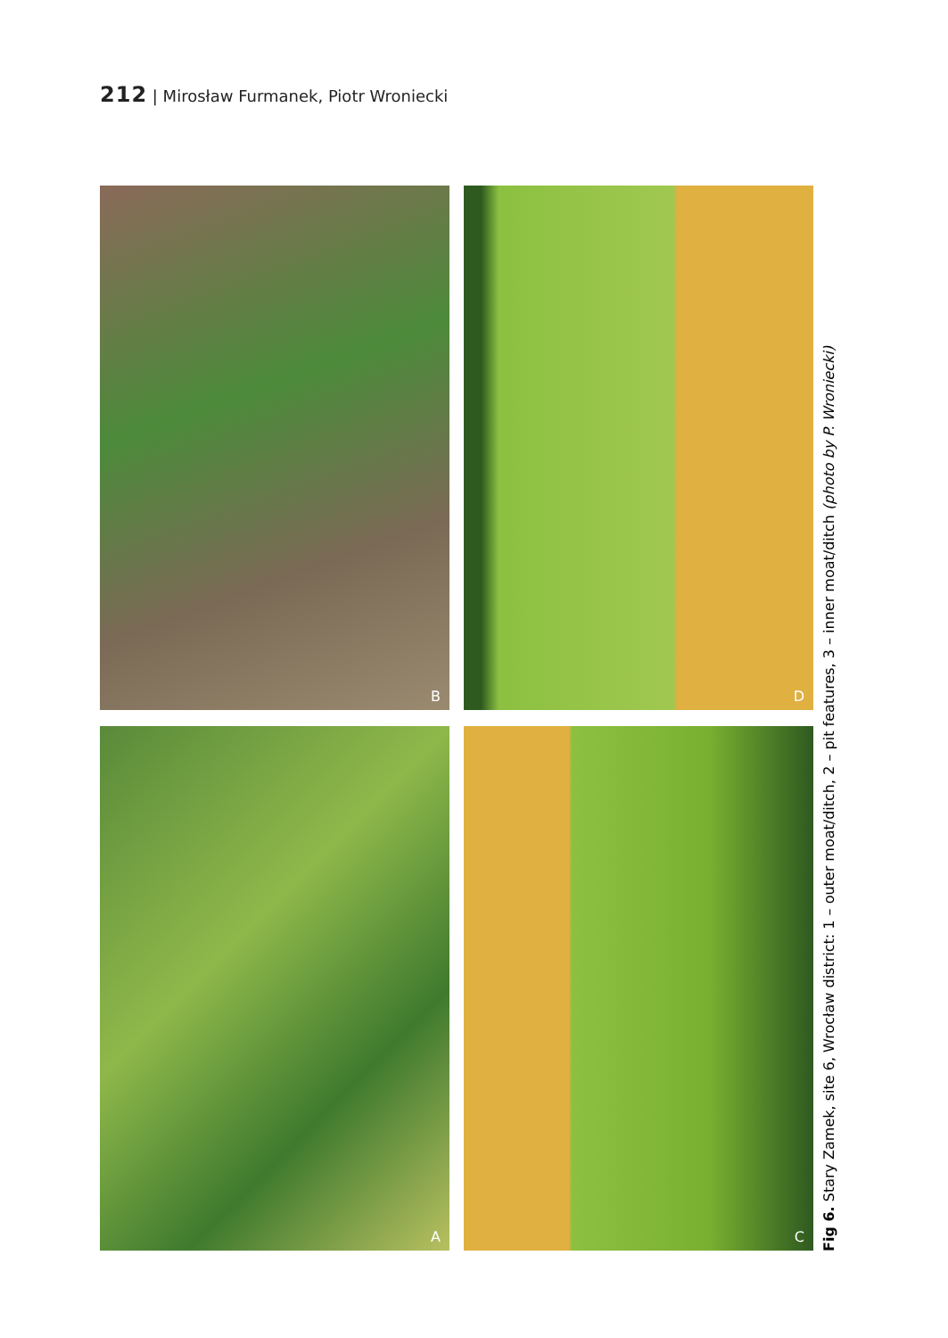212 | Mirosław Furmanek, Piotr Wroniecki
B
D
A
C
Fig 6. Stary Zamek, site 6, Wrocław district: 1 – outer moat/ditch, 2 – pit features, 3 – inner moat/ditch (photo by P. Wroniecki)